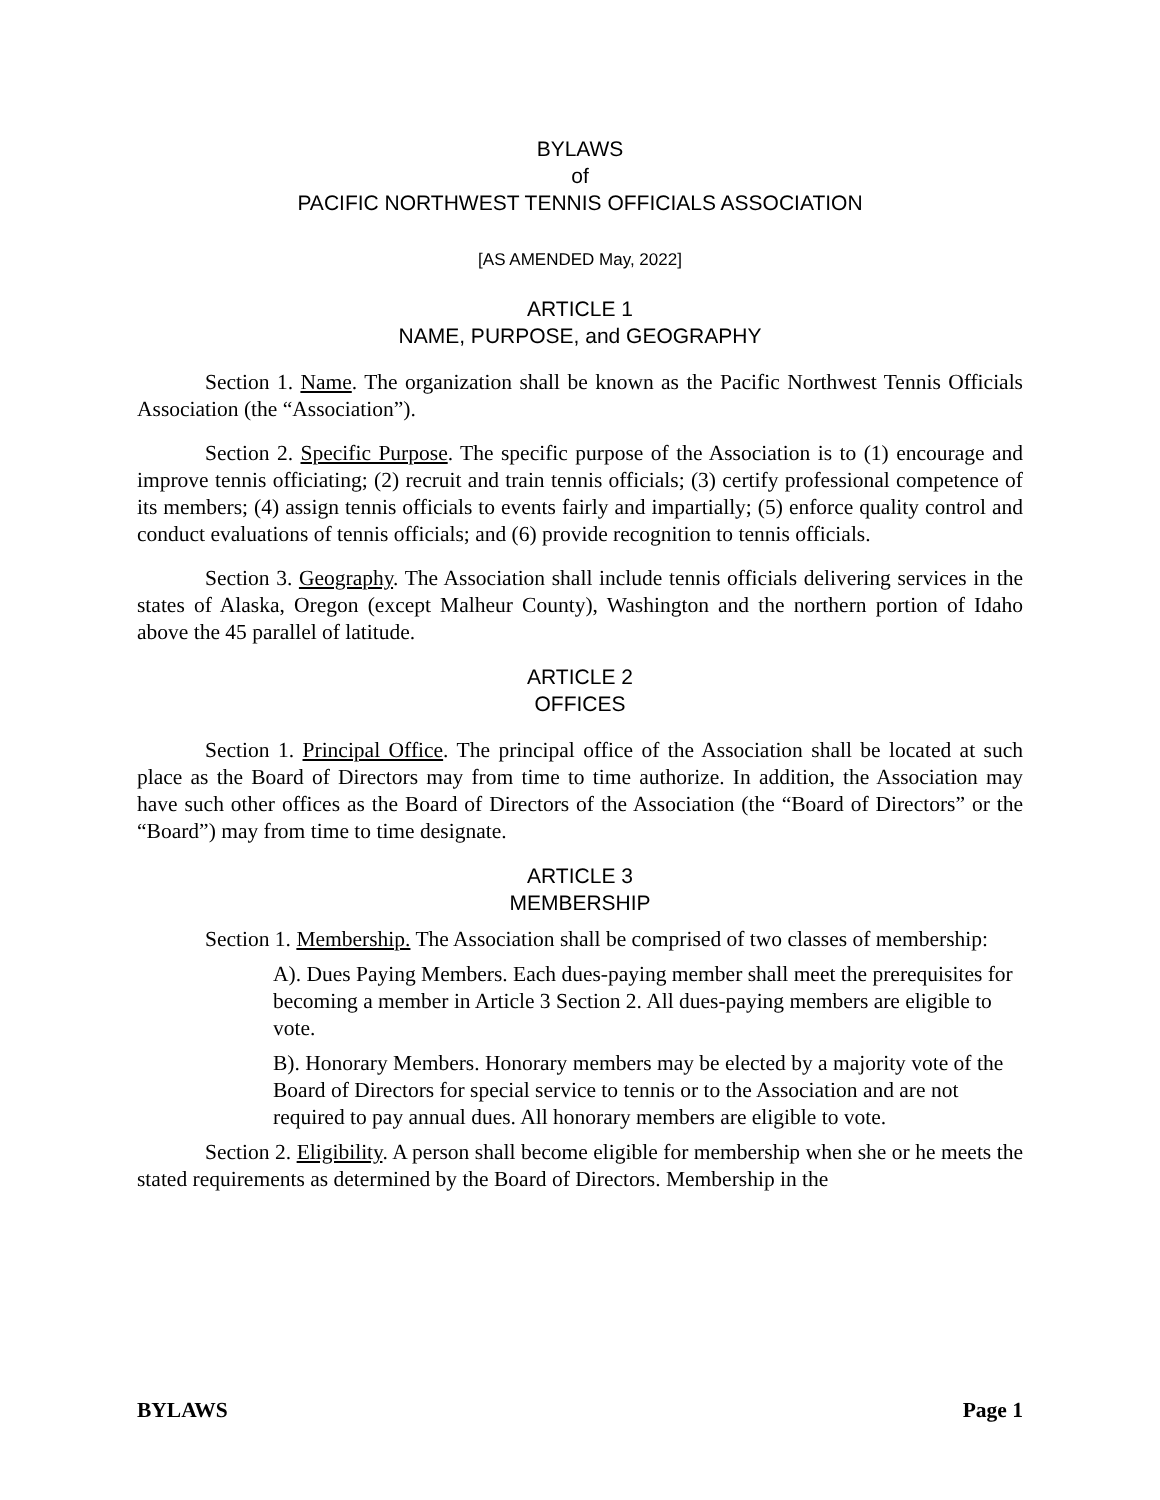BYLAWS
of
PACIFIC NORTHWEST TENNIS OFFICIALS ASSOCIATION
[AS AMENDED May, 2022]
ARTICLE 1
NAME, PURPOSE, and GEOGRAPHY
Section 1. Name. The organization shall be known as the Pacific Northwest Tennis Officials Association (the “Association”).
Section 2. Specific Purpose. The specific purpose of the Association is to (1) encourage and improve tennis officiating; (2) recruit and train tennis officials; (3) certify professional competence of its members; (4) assign tennis officials to events fairly and impartially; (5) enforce quality control and conduct evaluations of tennis officials; and (6) provide recognition to tennis officials.
Section 3. Geography. The Association shall include tennis officials delivering services in the states of Alaska, Oregon (except Malheur County), Washington and the northern portion of Idaho above the 45 parallel of latitude.
ARTICLE 2
OFFICES
Section 1. Principal Office. The principal office of the Association shall be located at such place as the Board of Directors may from time to time authorize. In addition, the Association may have such other offices as the Board of Directors of the Association (the “Board of Directors” or the “Board”) may from time to time designate.
ARTICLE 3
MEMBERSHIP
Section 1. Membership. The Association shall be comprised of two classes of membership:
A). Dues Paying Members. Each dues-paying member shall meet the prerequisites for becoming a member in Article 3 Section 2. All dues-paying members are eligible to vote.
B). Honorary Members. Honorary members may be elected by a majority vote of the Board of Directors for special service to tennis or to the Association and are not required to pay annual dues. All honorary members are eligible to vote.
Section 2. Eligibility. A person shall become eligible for membership when she or he meets the stated requirements as determined by the Board of Directors. Membership in the
BYLAWS Page 1